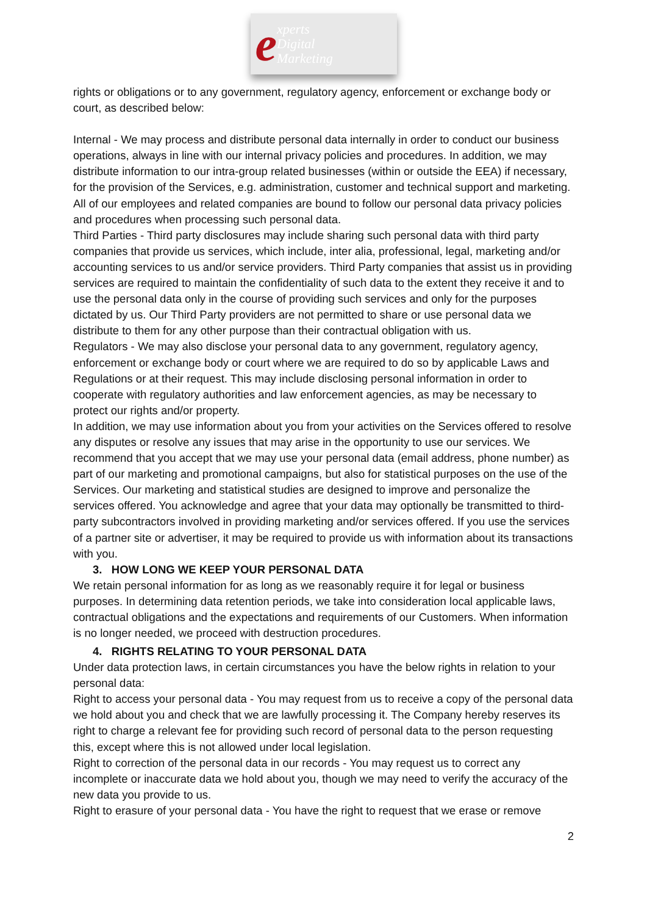experts
Digital
Marketing
rights or obligations or to any government, regulatory agency, enforcement or exchange body or court, as described below:
Internal - We may process and distribute personal data internally in order to conduct our business operations, always in line with our internal privacy policies and procedures. In addition, we may distribute information to our intra-group related businesses (within or outside the EEA) if necessary, for the provision of the Services, e.g. administration, customer and technical support and marketing. All of our employees and related companies are bound to follow our personal data privacy policies and procedures when processing such personal data.
Third Parties - Third party disclosures may include sharing such personal data with third party companies that provide us services, which include, inter alia, professional, legal, marketing and/or accounting services to us and/or service providers. Third Party companies that assist us in providing services are required to maintain the confidentiality of such data to the extent they receive it and to use the personal data only in the course of providing such services and only for the purposes dictated by us. Our Third Party providers are not permitted to share or use personal data we distribute to them for any other purpose than their contractual obligation with us.
Regulators - We may also disclose your personal data to any government, regulatory agency, enforcement or exchange body or court where we are required to do so by applicable Laws and Regulations or at their request. This may include disclosing personal information in order to cooperate with regulatory authorities and law enforcement agencies, as may be necessary to protect our rights and/or property.
In addition, we may use information about you from your activities on the Services offered to resolve any disputes or resolve any issues that may arise in the opportunity to use our services. We recommend that you accept that we may use your personal data (email address, phone number) as part of our marketing and promotional campaigns, but also for statistical purposes on the use of the Services. Our marketing and statistical studies are designed to improve and personalize the services offered. You acknowledge and agree that your data may optionally be transmitted to third-party subcontractors involved in providing marketing and/or services offered. If you use the services of a partner site or advertiser, it may be required to provide us with information about its transactions with you.
3. HOW LONG WE KEEP YOUR PERSONAL DATA
We retain personal information for as long as we reasonably require it for legal or business purposes. In determining data retention periods, we take into consideration local applicable laws, contractual obligations and the expectations and requirements of our Customers. When information is no longer needed, we proceed with destruction procedures.
4. RIGHTS RELATING TO YOUR PERSONAL DATA
Under data protection laws, in certain circumstances you have the below rights in relation to your personal data:
Right to access your personal data - You may request from us to receive a copy of the personal data we hold about you and check that we are lawfully processing it. The Company hereby reserves its right to charge a relevant fee for providing such record of personal data to the person requesting this, except where this is not allowed under local legislation.
Right to correction of the personal data in our records - You may request us to correct any incomplete or inaccurate data we hold about you, though we may need to verify the accuracy of the new data you provide to us.
Right to erasure of your personal data - You have the right to request that we erase or remove
2